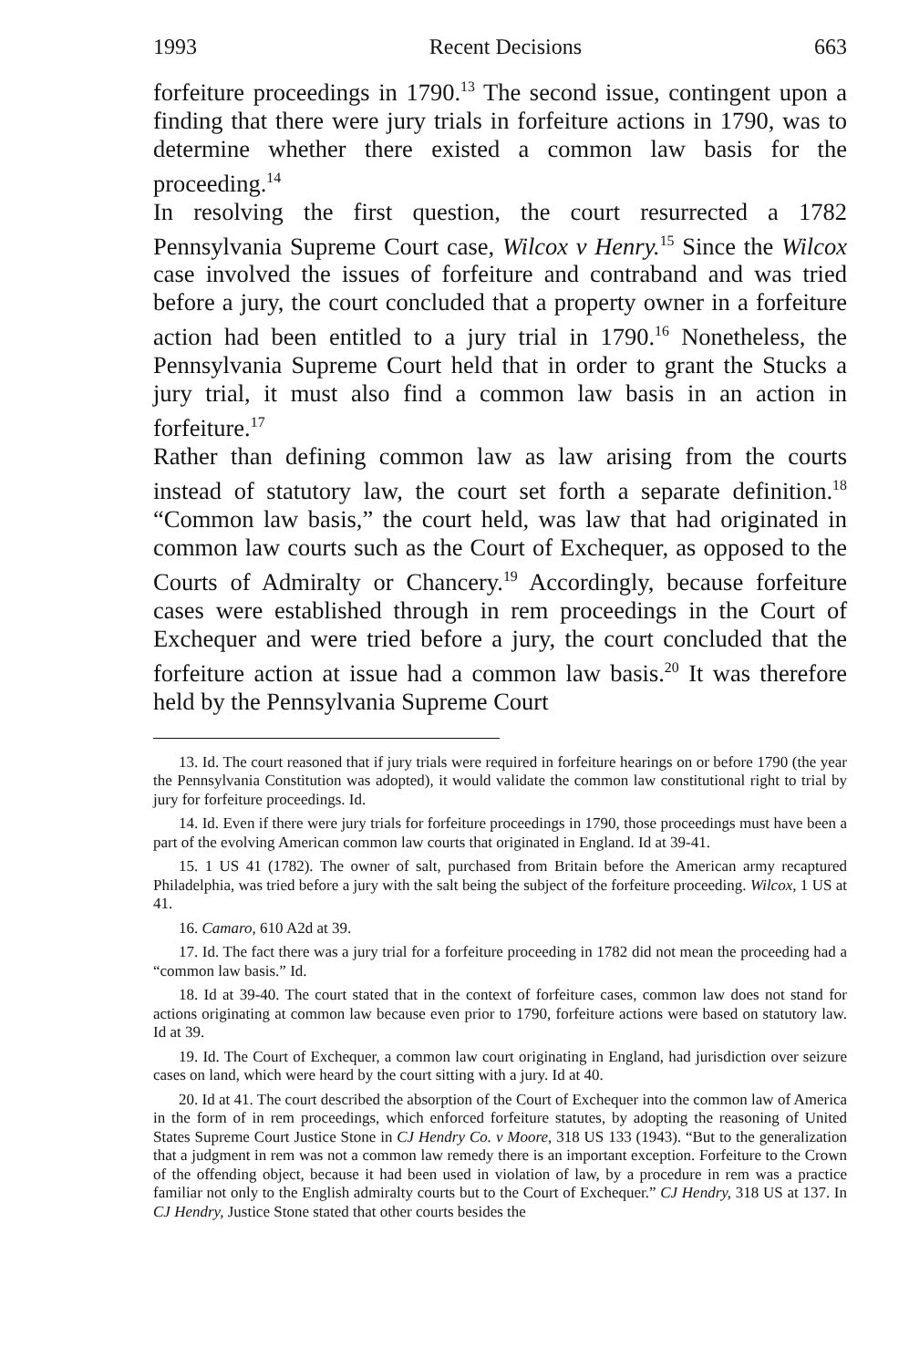1993 Recent Decisions 663
forfeiture proceedings in 1790.<sup>13</sup> The second issue, contingent upon a finding that there were jury trials in forfeiture actions in 1790, was to determine whether there existed a common law basis for the proceeding.<sup>14</sup>
In resolving the first question, the court resurrected a 1782 Pennsylvania Supreme Court case, Wilcox v Henry.<sup>15</sup> Since the Wilcox case involved the issues of forfeiture and contraband and was tried before a jury, the court concluded that a property owner in a forfeiture action had been entitled to a jury trial in 1790.<sup>16</sup> Nonetheless, the Pennsylvania Supreme Court held that in order to grant the Stucks a jury trial, it must also find a common law basis in an action in forfeiture.<sup>17</sup>
Rather than defining common law as law arising from the courts instead of statutory law, the court set forth a separate definition.<sup>18</sup> “Common law basis,” the court held, was law that had originated in common law courts such as the Court of Exchequer, as opposed to the Courts of Admiralty or Chancery.<sup>19</sup> Accordingly, because forfeiture cases were established through in rem proceedings in the Court of Exchequer and were tried before a jury, the court concluded that the forfeiture action at issue had a common law basis.<sup>20</sup> It was therefore held by the Pennsylvania Supreme Court
13. Id. The court reasoned that if jury trials were required in forfeiture hearings on or before 1790 (the year the Pennsylvania Constitution was adopted), it would validate the common law constitutional right to trial by jury for forfeiture proceedings. Id.
14. Id. Even if there were jury trials for forfeiture proceedings in 1790, those proceedings must have been a part of the evolving American common law courts that originated in England. Id at 39-41.
15. 1 US 41 (1782). The owner of salt, purchased from Britain before the American army recaptured Philadelphia, was tried before a jury with the salt being the subject of the forfeiture proceeding. Wilcox, 1 US at 41.
16. Camaro, 610 A2d at 39.
17. Id. The fact there was a jury trial for a forfeiture proceeding in 1782 did not mean the proceeding had a “common law basis.” Id.
18. Id at 39-40. The court stated that in the context of forfeiture cases, common law does not stand for actions originating at common law because even prior to 1790, forfeiture actions were based on statutory law. Id at 39.
19. Id. The Court of Exchequer, a common law court originating in England, had jurisdiction over seizure cases on land, which were heard by the court sitting with a jury. Id at 40.
20. Id at 41. The court described the absorption of the Court of Exchequer into the common law of America in the form of in rem proceedings, which enforced forfeiture statutes, by adopting the reasoning of United States Supreme Court Justice Stone in CJ Hendry Co. v Moore, 318 US 133 (1943). “But to the generalization that a judgment in rem was not a common law remedy there is an important exception. Forfeiture to the Crown of the offending object, because it had been used in violation of law, by a procedure in rem was a practice familiar not only to the English admiralty courts but to the Court of Exchequer.” CJ Hendry, 318 US at 137. In CJ Hendry, Justice Stone stated that other courts besides the